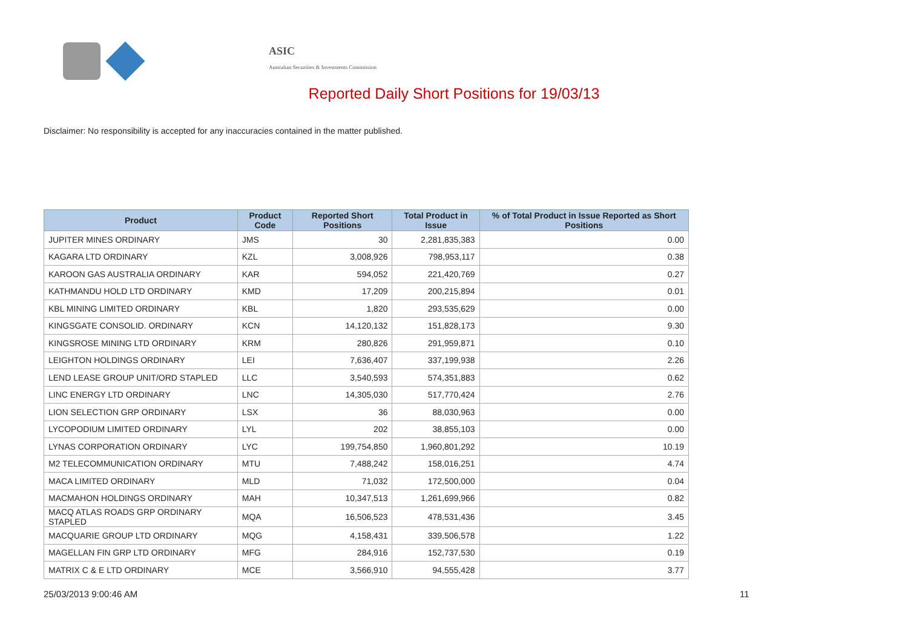ASIC
Australian Securities & Investments Commission
Reported Daily Short Positions for 19/03/13
Disclaimer: No responsibility is accepted for any inaccuracies contained in the matter published.
| Product | Product Code | Reported Short Positions | Total Product in Issue | % of Total Product in Issue Reported as Short Positions |
| --- | --- | --- | --- | --- |
| JUPITER MINES ORDINARY | JMS | 30 | 2,281,835,383 | 0.00 |
| KAGARA LTD ORDINARY | KZL | 3,008,926 | 798,953,117 | 0.38 |
| KAROON GAS AUSTRALIA ORDINARY | KAR | 594,052 | 221,420,769 | 0.27 |
| KATHMANDU HOLD LTD ORDINARY | KMD | 17,209 | 200,215,894 | 0.01 |
| KBL MINING LIMITED ORDINARY | KBL | 1,820 | 293,535,629 | 0.00 |
| KINGSGATE CONSOLID. ORDINARY | KCN | 14,120,132 | 151,828,173 | 9.30 |
| KINGSROSE MINING LTD ORDINARY | KRM | 280,826 | 291,959,871 | 0.10 |
| LEIGHTON HOLDINGS ORDINARY | LEI | 7,636,407 | 337,199,938 | 2.26 |
| LEND LEASE GROUP UNIT/ORD STAPLED | LLC | 3,540,593 | 574,351,883 | 0.62 |
| LINC ENERGY LTD ORDINARY | LNC | 14,305,030 | 517,770,424 | 2.76 |
| LION SELECTION GRP ORDINARY | LSX | 36 | 88,030,963 | 0.00 |
| LYCOPODIUM LIMITED ORDINARY | LYL | 202 | 38,855,103 | 0.00 |
| LYNAS CORPORATION ORDINARY | LYC | 199,754,850 | 1,960,801,292 | 10.19 |
| M2 TELECOMMUNICATION ORDINARY | MTU | 7,488,242 | 158,016,251 | 4.74 |
| MACA LIMITED ORDINARY | MLD | 71,032 | 172,500,000 | 0.04 |
| MACMAHON HOLDINGS ORDINARY | MAH | 10,347,513 | 1,261,699,966 | 0.82 |
| MACQ ATLAS ROADS GRP ORDINARY STAPLED | MQA | 16,506,523 | 478,531,436 | 3.45 |
| MACQUARIE GROUP LTD ORDINARY | MQG | 4,158,431 | 339,506,578 | 1.22 |
| MAGELLAN FIN GRP LTD ORDINARY | MFG | 284,916 | 152,737,530 | 0.19 |
| MATRIX C & E LTD ORDINARY | MCE | 3,566,910 | 94,555,428 | 3.77 |
25/03/2013 9:00:46 AM 11